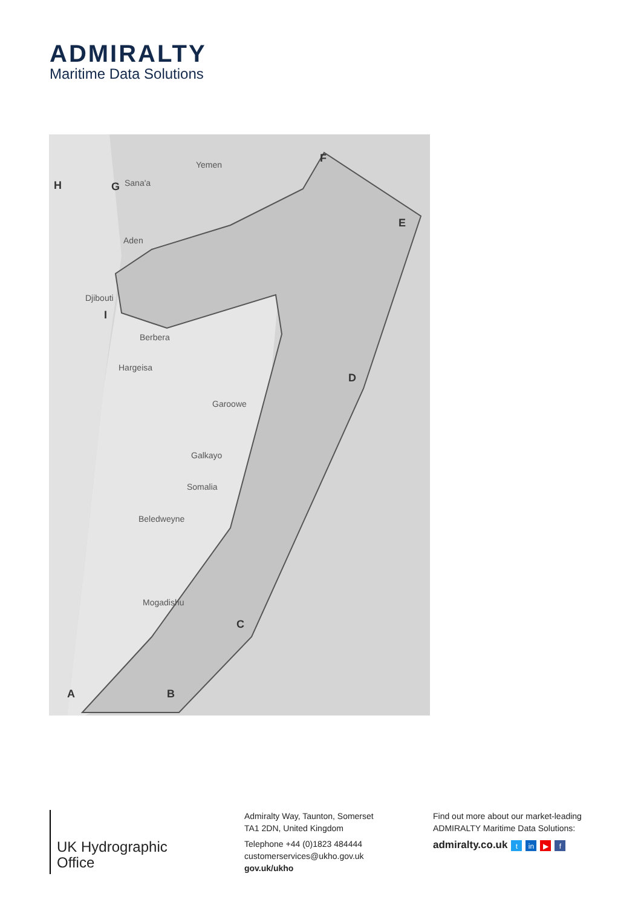ADMIRALTY
Maritime Data Solutions
Yemen
Sana'a
Aden
Djibouti
Berbera
Hargeisa
Garoowe
Galkayo
Somalia
Beledweyne
Mogadishu
A
B
C
D
E
F
G
H
I
UK Hydrographic
Office
Admiralty Way, Taunton, Somerset
TA1 2DN, United Kingdom
Telephone +44 (0)1823 484444
customerservices@ukho.gov.uk
gov.uk/ukho
Find out more about our market-leading
ADMIRALTY Maritime Data Solutions:
admiralty.co.uk t in ▶ f